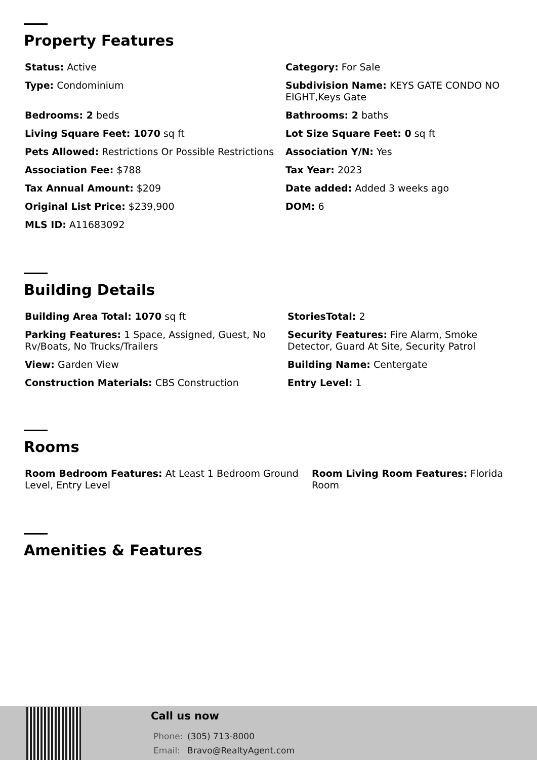Property Features
Status: Active
Category: For Sale
Type: Condominium
Subdivision Name: KEYS GATE CONDO NO EIGHT,Keys Gate
Bedrooms: 2 beds
Bathrooms: 2 baths
Living Square Feet: 1070 sq ft
Lot Size Square Feet: 0 sq ft
Pets Allowed: Restrictions Or Possible Restrictions
Association Y/N: Yes
Association Fee: $788
Tax Year: 2023
Tax Annual Amount: $209
Date added: Added 3 weeks ago
Original List Price: $239,900
DOM: 6
MLS ID: A11683092
Building Details
Building Area Total: 1070 sq ft
StoriesTotal: 2
Parking Features: 1 Space, Assigned, Guest, No Rv/Boats, No Trucks/Trailers
Security Features: Fire Alarm, Smoke Detector, Guard At Site, Security Patrol
View: Garden View
Building Name: Centergate
Construction Materials: CBS Construction
Entry Level: 1
Rooms
Room Bedroom Features: At Least 1 Bedroom Ground Level, Entry Level
Room Living Room Features: Florida Room
Amenities & Features
Call us now
Phone: (305) 713-8000
Email: Bravo@RealtyAgent.com